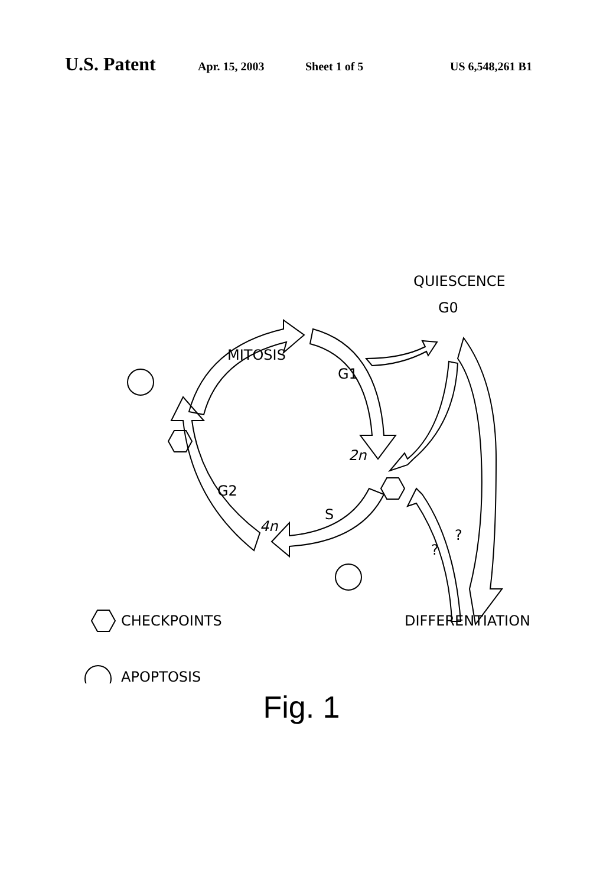U.S. Patent Apr. 15, 2003 Sheet 1 of 5 US 6,548,261 B1
QUIESCENCE
G0
MITOSIS
G1
2n
G2
S
4n
?
?
CHECKPOINTS DIFFERENTIATION
APOPTOSIS
Fig. 1